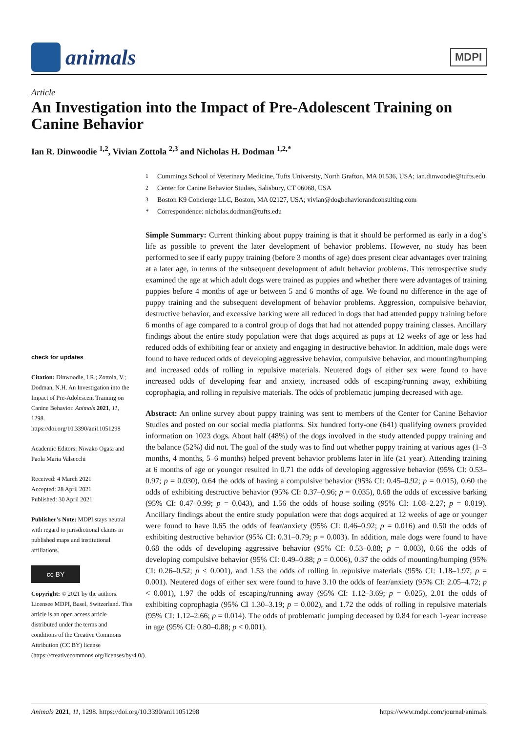animals
MDPI
Article
An Investigation into the Impact of Pre-Adolescent Training on Canine Behavior
Ian R. Dinwoodie <sup>1,2</sup>, Vivian Zottola <sup>2,3</sup> and Nicholas H. Dodman <sup>1,2,*</sup>
check for updates
Citation: Dinwoodie, I.R.; Zottola, V.; Dodman, N.H. An Investigation into the Impact of Pre-Adolescent Training on Canine Behavior. Animals 2021, 11, 1298. https://doi.org/10.3390/ani11051298
Academic Editors: Niwako Ogata and Paola Maria Valsecchi
Received: 4 March 2021
Accepted: 28 April 2021
Published: 30 April 2021
Publisher’s Note: MDPI stays neutral with regard to jurisdictional claims in published maps and institutional affiliations.
cc BY
Copyright: © 2021 by the authors. Licensee MDPI, Basel, Switzerland. This article is an open access article distributed under the terms and conditions of the Creative Commons Attribution (CC BY) license (https://creativecommons.org/licenses/by/4.0/).
<sup>1</sup> Cummings School of Veterinary Medicine, Tufts University, North Grafton, MA 01536, USA; ian.dinwoodie@tufts.edu
<sup>2</sup> Center for Canine Behavior Studies, Salisbury, CT 06068, USA
<sup>3</sup> Boston K9 Concierge LLC, Boston, MA 02127, USA; vivian@dogbehaviorandconsulting.com
* Correspondence: nicholas.dodman@tufts.edu
Simple Summary: Current thinking about puppy training is that it should be performed as early in a dog’s life as possible to prevent the later development of behavior problems. However, no study has been performed to see if early puppy training (before 3 months of age) does present clear advantages over training at a later age, in terms of the subsequent development of adult behavior problems. This retrospective study examined the age at which adult dogs were trained as puppies and whether there were advantages of training puppies before 4 months of age or between 5 and 6 months of age. We found no difference in the age of puppy training and the subsequent development of behavior problems. Aggression, compulsive behavior, destructive behavior, and excessive barking were all reduced in dogs that had attended puppy training before 6 months of age compared to a control group of dogs that had not attended puppy training classes. Ancillary findings about the entire study population were that dogs acquired as pups at 12 weeks of age or less had reduced odds of exhibiting fear or anxiety and engaging in destructive behavior. In addition, male dogs were found to have reduced odds of developing aggressive behavior, compulsive behavior, and mounting/humping and increased odds of rolling in repulsive materials. Neutered dogs of either sex were found to have increased odds of developing fear and anxiety, increased odds of escaping/running away, exhibiting coprophagia, and rolling in repulsive materials. The odds of problematic jumping decreased with age.
Abstract: An online survey about puppy training was sent to members of the Center for Canine Behavior Studies and posted on our social media platforms. Six hundred forty-one (641) qualifying owners provided information on 1023 dogs. About half (48%) of the dogs involved in the study attended puppy training and the balance (52%) did not. The goal of the study was to find out whether puppy training at various ages (1–3 months, 4 months, 5–6 months) helped prevent behavior problems later in life (≥1 year). Attending training at 6 months of age or younger resulted in 0.71 the odds of developing aggressive behavior (95% CI: 0.53–0.97; p = 0.030), 0.64 the odds of having a compulsive behavior (95% CI: 0.45–0.92; p = 0.015), 0.60 the odds of exhibiting destructive behavior (95% CI: 0.37–0.96; p = 0.035), 0.68 the odds of excessive barking (95% CI: 0.47–0.99; p = 0.043), and 1.56 the odds of house soiling (95% CI: 1.08–2.27; p = 0.019). Ancillary findings about the entire study population were that dogs acquired at 12 weeks of age or younger were found to have 0.65 the odds of fear/anxiety (95% CI: 0.46–0.92; p = 0.016) and 0.50 the odds of exhibiting destructive behavior (95% CI: 0.31–0.79; p = 0.003). In addition, male dogs were found to have 0.68 the odds of developing aggressive behavior (95% CI: 0.53–0.88; p = 0.003), 0.66 the odds of developing compulsive behavior (95% CI: 0.49–0.88; p = 0.006), 0.37 the odds of mounting/humping (95% CI: 0.26–0.52; p < 0.001), and 1.53 the odds of rolling in repulsive materials (95% CI: 1.18–1.97; p = 0.001). Neutered dogs of either sex were found to have 3.10 the odds of fear/anxiety (95% CI: 2.05–4.72; p < 0.001), 1.97 the odds of escaping/running away (95% CI: 1.12–3.69; p = 0.025), 2.01 the odds of exhibiting coprophagia (95% CI 1.30–3.19; p = 0.002), and 1.72 the odds of rolling in repulsive materials (95% CI: 1.12–2.66; p = 0.014). The odds of problematic jumping deceased by 0.84 for each 1-year increase in age (95% CI: 0.80–0.88; p < 0.001).
Animals 2021, 11, 1298. https://doi.org/10.3390/ani11051298 https://www.mdpi.com/journal/animals